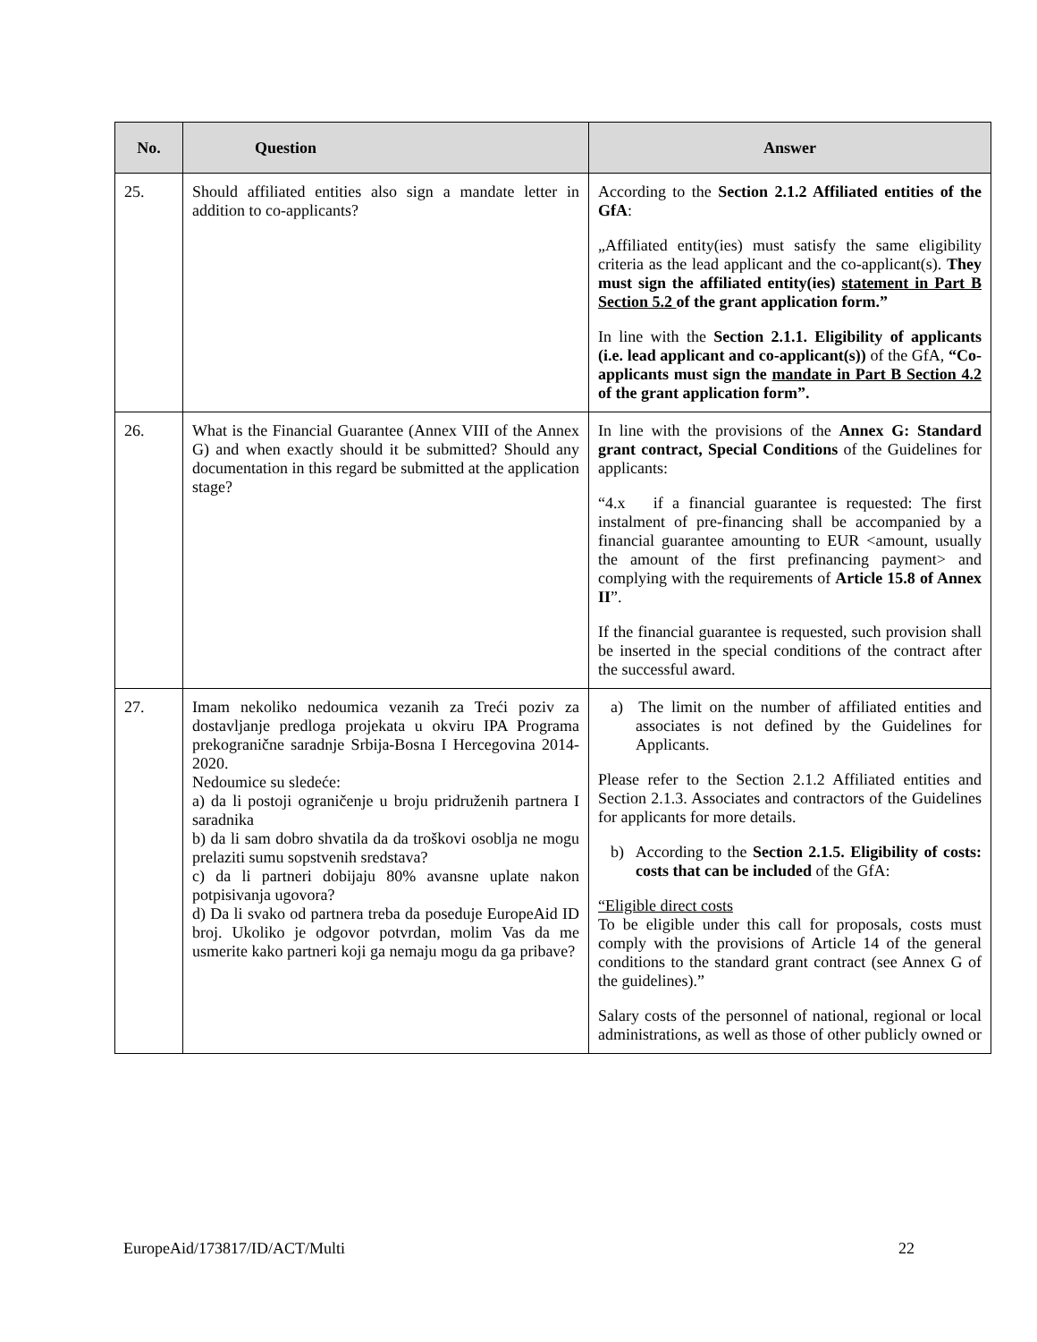| No. | Question | Answer |
| --- | --- | --- |
| 25. | Should affiliated entities also sign a mandate letter in addition to co-applicants? | According to the Section 2.1.2 Affiliated entities of the GfA : „Affiliated entity(ies) must satisfy the same eligibility criteria as the lead applicant and the co-applicant(s). They must sign the affiliated entity(ies) statement in Part B Section 5.2 of the grant application form.” In line with the Section 2.1.1. Eligibility of applicants (i.e. lead applicant and co-applicant(s)) of the GfA, “Co-applicants must sign the mandate in Part B Section 4.2 of the grant application form”. |
| 26. | What is the Financial Guarantee (Annex VIII of the Annex G) and when exactly should it be submitted? Should any documentation in this regard be submitted at the application stage? | In line with the provisions of the Annex G: Standard grant contract, Special Conditions of the Guidelines for applicants: “4.x if a financial guarantee is requested: The first instalment of pre-financing shall be accompanied by a financial guarantee amounting to EUR <amount, usually the amount of the first prefinancing payment> and complying with the requirements of Article 15.8 of Annex II ”. If the financial guarantee is requested, such provision shall be inserted in the special conditions of the contract after the successful award. |
| 27. | Imam nekoliko nedoumica vezanih za Treći poziv za dostavljanje predloga projekata u okviru IPA Programa prekogranične saradnje Srbija-Bosna I Hercegovina 2014-2020. Nedoumice su sledeće: a) da li postoji ograničenje u broju pridruženih partnera I saradnika b) da li sam dobro shvatila da da troškovi osoblja ne mogu prelaziti sumu sopstvenih sredstava? c) da li partneri dobijaju 80% avansne uplate nakon potpisivanja ugovora? d) Da li svako od partnera treba da poseduje EuropeAid ID broj. Ukoliko je odgovor potvrdan, molim Vas da me usmerite kako partneri koji ga nemaju mogu da ga pribave? | a) The limit on the number of affiliated entities and associates is not defined by the Guidelines for Applicants. Please refer to the Section 2.1.2 Affiliated entities and Section 2.1.3. Associates and contractors of the Guidelines for applicants for more details. b) According to the Section 2.1.5. Eligibility of costs: costs that can be included of the GfA: “Eligible direct costs To be eligible under this call for proposals, costs must comply with the provisions of Article 14 of the general conditions to the standard grant contract (see Annex G of the guidelines).” Salary costs of the personnel of national, regional or local administrations, as well as those of other publicly owned or |
EuropeAid/173817/ID/ACT/Multi 22